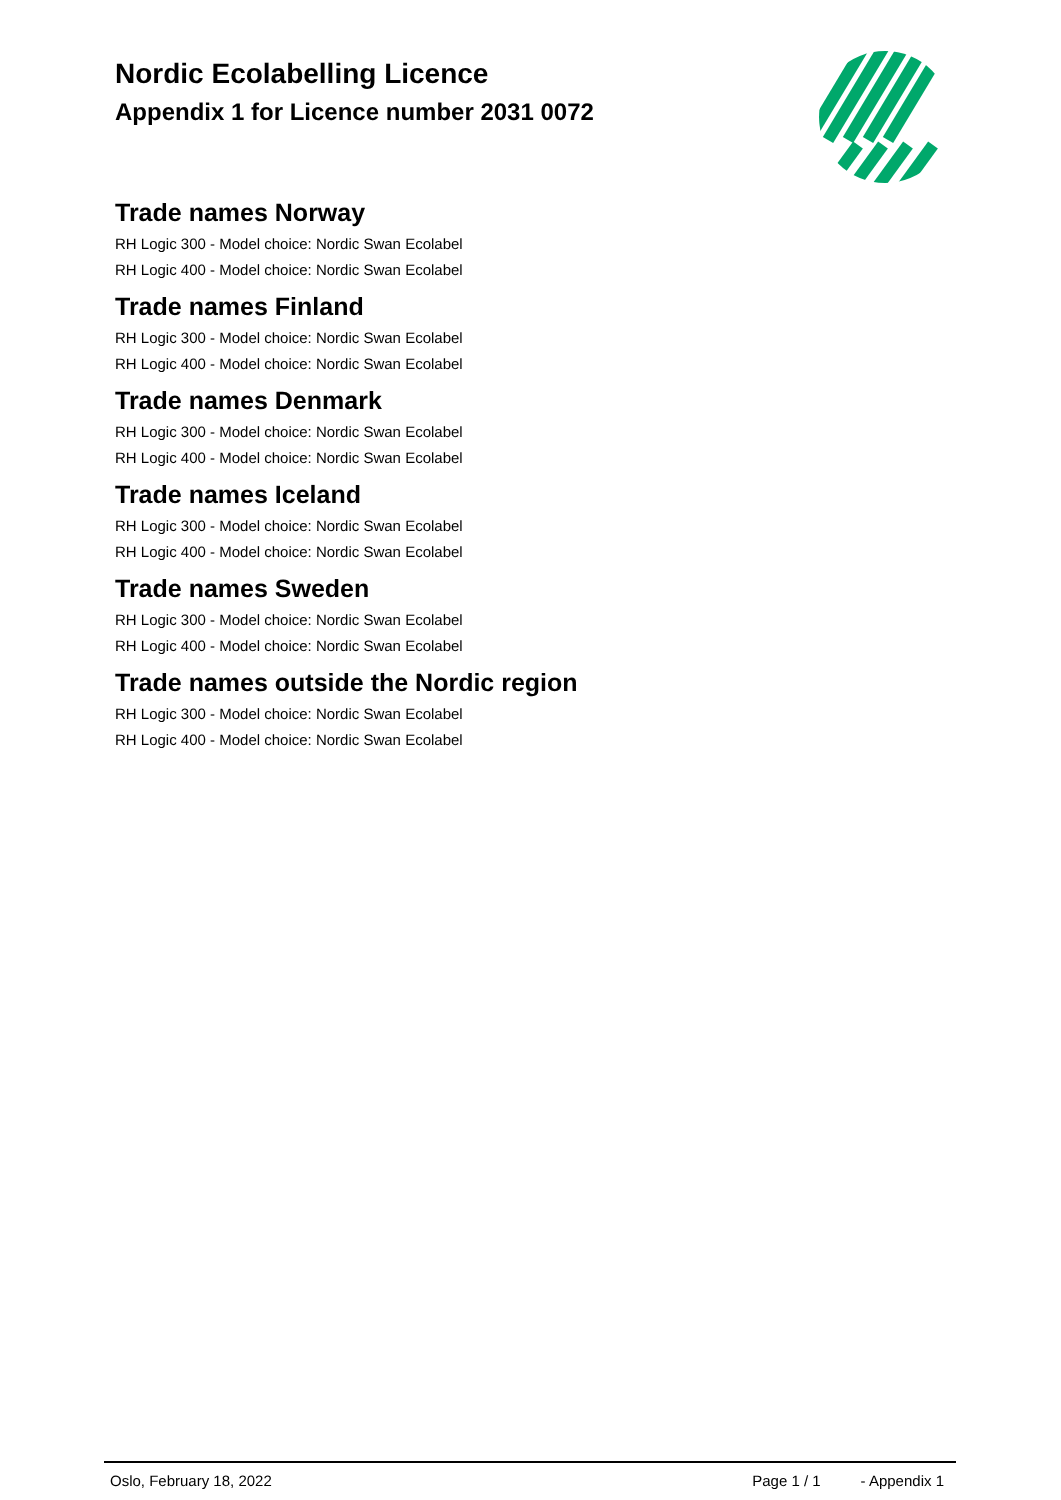Nordic Ecolabelling Licence
Appendix 1 for Licence number 2031 0072
Trade names Norway
RH Logic 300 - Model choice: Nordic Swan Ecolabel
RH Logic 400 - Model choice: Nordic Swan Ecolabel
Trade names Finland
RH Logic 300 - Model choice: Nordic Swan Ecolabel
RH Logic 400 - Model choice: Nordic Swan Ecolabel
Trade names Denmark
RH Logic 300 - Model choice: Nordic Swan Ecolabel
RH Logic 400 - Model choice: Nordic Swan Ecolabel
Trade names Iceland
RH Logic 300 - Model choice: Nordic Swan Ecolabel
RH Logic 400 - Model choice: Nordic Swan Ecolabel
Trade names Sweden
RH Logic 300 - Model choice: Nordic Swan Ecolabel
RH Logic 400 - Model choice: Nordic Swan Ecolabel
Trade names outside the Nordic region
RH Logic 300 - Model choice: Nordic Swan Ecolabel
RH Logic 400 - Model choice: Nordic Swan Ecolabel
Oslo, February 18, 2022 Page 1 / 1 - Appendix 1